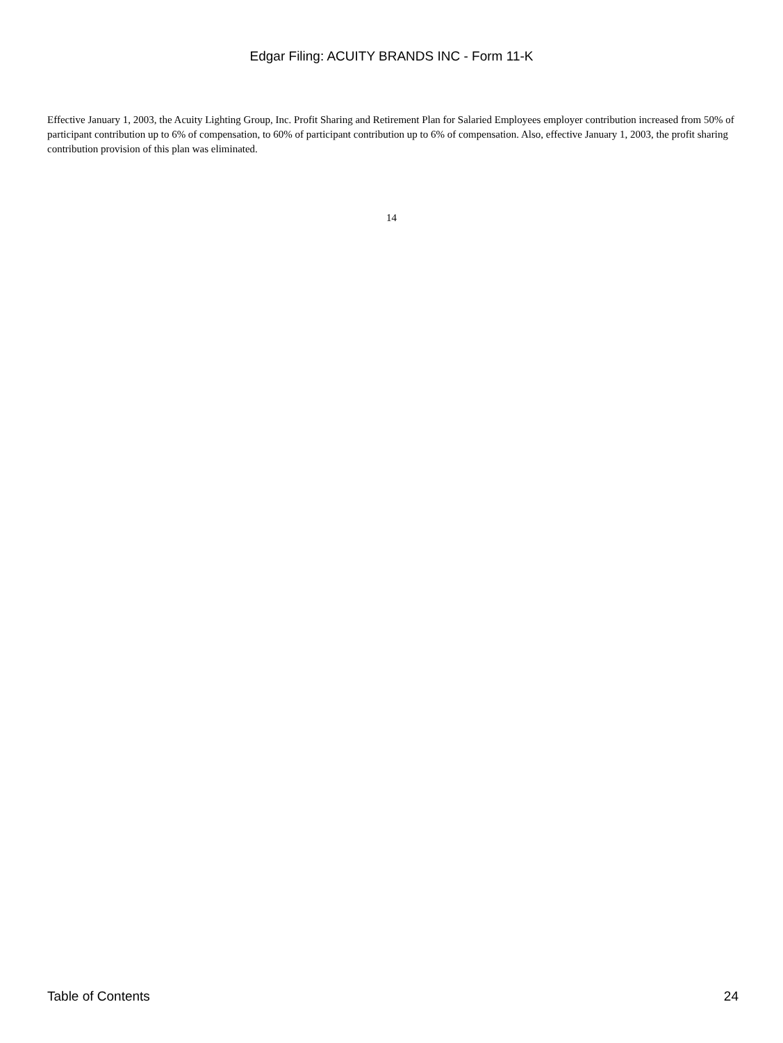Edgar Filing: ACUITY BRANDS INC - Form 11-K
Effective January 1, 2003, the Acuity Lighting Group, Inc. Profit Sharing and Retirement Plan for Salaried Employees employer contribution increased from 50% of participant contribution up to 6% of compensation, to 60% of participant contribution up to 6% of compensation. Also, effective January 1, 2003, the profit sharing contribution provision of this plan was eliminated.
14
Table of Contents 24